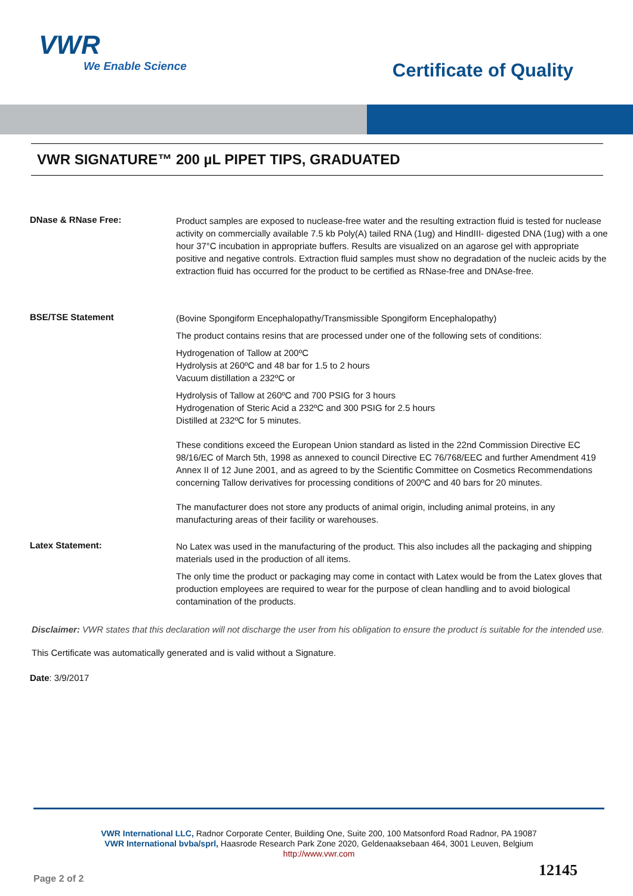VWR
We Enable Science
Certificate of Quality
VWR SIGNATURE™ 200 µL PIPET TIPS, GRADUATED
DNase & RNase Free:
Product samples are exposed to nuclease-free water and the resulting extraction fluid is tested for nuclease activity on commercially available 7.5 kb Poly(A) tailed RNA (1ug) and HindIII- digested DNA (1ug) with a one hour 37°C incubation in appropriate buffers. Results are visualized on an agarose gel with appropriate positive and negative controls. Extraction fluid samples must show no degradation of the nucleic acids by the extraction fluid has occurred for the product to be certified as RNase-free and DNAse-free.
BSE/TSE Statement
(Bovine Spongiform Encephalopathy/Transmissible Spongiform Encephalopathy)
The product contains resins that are processed under one of the following sets of conditions:
Hydrogenation of Tallow at 200ºC
Hydrolysis at 260ºC and 48 bar for 1.5 to 2 hours
Vacuum distillation a 232ºC or
Hydrolysis of Tallow at 260ºC and 700 PSIG for 3 hours
Hydrogenation of Steric Acid a 232ºC and 300 PSIG for 2.5 hours
Distilled at 232ºC for 5 minutes.
These conditions exceed the European Union standard as listed in the 22nd Commission Directive EC 98/16/EC of March 5th, 1998 as annexed to council Directive EC 76/768/EEC and further Amendment 419 Annex II of 12 June 2001, and as agreed to by the Scientific Committee on Cosmetics Recommendations concerning Tallow derivatives for processing conditions of 200ºC and 40 bars for 20 minutes.
The manufacturer does not store any products of animal origin, including animal proteins, in any manufacturing areas of their facility or warehouses.
Latex Statement:
No Latex was used in the manufacturing of the product. This also includes all the packaging and shipping materials used in the production of all items.
The only time the product or packaging may come in contact with Latex would be from the Latex gloves that production employees are required to wear for the purpose of clean handling and to avoid biological contamination of the products.
Disclaimer: VWR states that this declaration will not discharge the user from his obligation to ensure the product is suitable for the intended use.
This Certificate was automatically generated and is valid without a Signature.
Date: 3/9/2017
VWR International LLC, Radnor Corporate Center, Building One, Suite 200, 100 Matsonford Road Radnor, PA 19087
VWR International bvba/sprl, Haasrode Research Park Zone 2020, Geldenaaksebaan 464, 3001 Leuven, Belgium
http://www.vwr.com
Page 2 of 2 12145